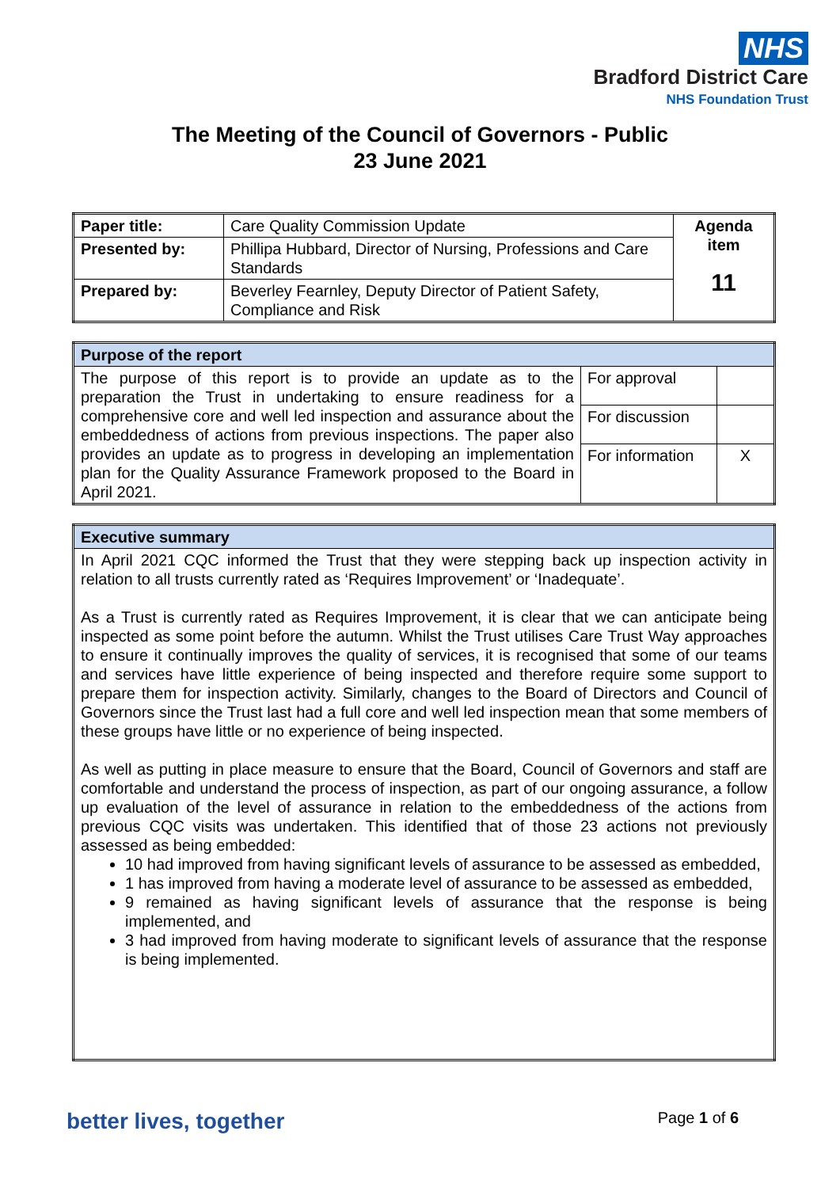NHS
Bradford District Care
NHS Foundation Trust
The Meeting of the Council of Governors - Public
23 June 2021
| Paper title: | Care Quality Commission Update | Agenda item 11 |
| Presented by: | Phillipa Hubbard, Director of Nursing, Professions and Care Standards | |
| Prepared by: | Beverley Fearnley, Deputy Director of Patient Safety, Compliance and Risk | |
| Purpose of the report | | |
| The purpose of this report is to provide an update as to the preparation the Trust in undertaking to ensure readiness for a comprehensive core and well led inspection and assurance about the embeddedness of actions from previous inspections. The paper also provides an update as to progress in developing an implementation plan for the Quality Assurance Framework proposed to the Board in April 2021. | For approval | |
| | For discussion | |
| | For information | X |
| Executive summary |
| In April 2021 CQC informed the Trust that they were stepping back up inspection activity in relation to all trusts currently rated as ‘Requires Improvement’ or ‘Inadequate’. As a Trust is currently rated as Requires Improvement, it is clear that we can anticipate being inspected as some point before the autumn. Whilst the Trust utilises Care Trust Way approaches to ensure it continually improves the quality of services, it is recognised that some of our teams and services have little experience of being inspected and therefore require some support to prepare them for inspection activity. Similarly, changes to the Board of Directors and Council of Governors since the Trust last had a full core and well led inspection mean that some members of these groups have little or no experience of being inspected. As well as putting in place measure to ensure that the Board, Council of Governors and staff are comfortable and understand the process of inspection, as part of our ongoing assurance, a follow up evaluation of the level of assurance in relation to the embeddedness of the actions from previous CQC visits was undertaken. This identified that of those 23 actions not previously assessed as being embedded: 10 had improved from having significant levels of assurance to be assessed as embedded, 1 has improved from having a moderate level of assurance to be assessed as embedded, 9 remained as having significant levels of assurance that the response is being implemented, and 3 had improved from having moderate to significant levels of assurance that the response is being implemented. |
better lives, together Page 1 of 6